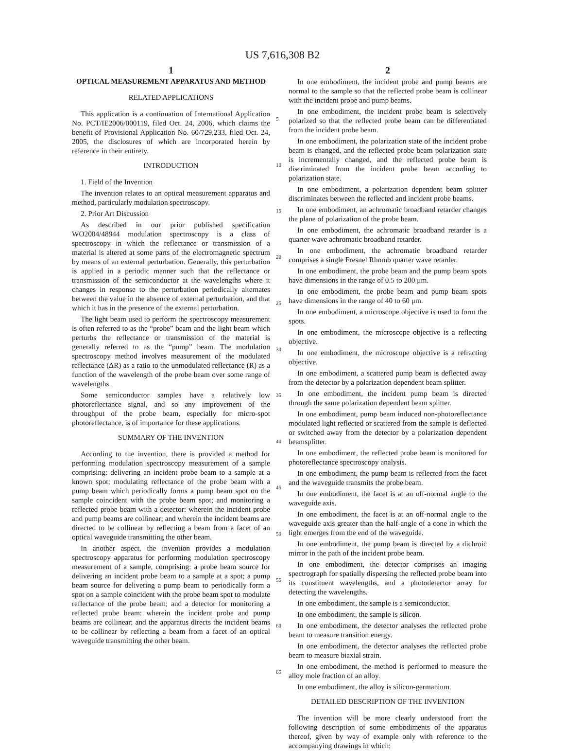US 7,616,308 B2
1
OPTICAL MEASUREMENT APPARATUS AND METHOD
RELATED APPLICATIONS
This application is a continuation of International Application No. PCT/IE2006/000119, filed Oct. 24, 2006, which claims the benefit of Provisional Application No. 60/729,233, filed Oct. 24, 2005, the disclosures of which are incorporated herein by reference in their entirety.
INTRODUCTION
1. Field of the Invention
The invention relates to an optical measurement apparatus and method, particularly modulation spectroscopy.
2. Prior Art Discussion
As described in our prior published specification WO2004/48944 modulation spectroscopy is a class of spectroscopy in which the reflectance or transmission of a material is altered at some parts of the electromagnetic spectrum by means of an external perturbation. Generally, this perturbation is applied in a periodic manner such that the reflectance or transmission of the semiconductor at the wavelengths where it changes in response to the perturbation periodically alternates between the value in the absence of external perturbation, and that which it has in the presence of the external perturbation.
The light beam used to perform the spectroscopy measurement is often referred to as the “probe” beam and the light beam which perturbs the reflectance or transmission of the material is generally referred to as the “pump” beam. The modulation spectroscopy method involves measurement of the modulated reflectance (ΔR) as a ratio to the unmodulated reflectance (R) as a function of the wavelength of the probe beam over some range of wavelengths.
Some semiconductor samples have a relatively low photoreflectance signal, and so any improvement of the throughput of the probe beam, especially for micro-spot photoreflectance, is of importance for these applications.
SUMMARY OF THE INVENTION
According to the invention, there is provided a method for performing modulation spectroscopy measurement of a sample comprising: delivering an incident probe beam to a sample at a known spot; modulating reflectance of the probe beam with a pump beam which periodically forms a pump beam spot on the sample coincident with the probe beam spot; and monitoring a reflected probe beam with a detector: wherein the incident probe and pump beams are collinear; and wherein the incident beams are directed to be collinear by reflecting a beam from a facet of an optical waveguide transmitting the other beam.
In another aspect, the invention provides a modulation spectroscopy apparatus for performing modulation spectroscopy measurement of a sample, comprising: a probe beam source for delivering an incident probe beam to a sample at a spot; a pump beam source for delivering a pump beam to periodically form a spot on a sample coincident with the probe beam spot to modulate reflectance of the probe beam; and a detector for monitoring a reflected probe beam: wherein the incident probe and pump beams are collinear; and the apparatus directs the incident beams to be collinear by reflecting a beam from a facet of an optical waveguide transmitting the other beam.
2
In one embodiment, the incident probe and pump beams are normal to the sample so that the reflected probe beam is collinear with the incident probe and pump beams.
In one embodiment, the incident probe beam is selectively polarized so that the reflected probe beam can be differentiated from the incident probe beam.
In one embodiment, the polarization state of the incident probe beam is changed, and the reflected probe beam polarization state is incrementally changed, and the reflected probe beam is discriminated from the incident probe beam according to polarization state.
In one embodiment, a polarization dependent beam splitter discriminates between the reflected and incident probe beams.
In one embodiment, an achromatic broadband retarder changes the plane of polarization of the probe beam.
In one embodiment, the achromatic broadband retarder is a quarter wave achromatic broadband retarder.
In one embodiment, the achromatic broadband retarder comprises a single Fresnel Rhomb quarter wave retarder.
In one embodiment, the probe beam and the pump beam spots have dimensions in the range of 0.5 to 200 μm.
In one embodiment, the probe beam and pump beam spots have dimensions in the range of 40 to 60 μm.
In one embodiment, a microscope objective is used to form the spots.
In one embodiment, the microscope objective is a reflecting objective.
In one embodiment, the microscope objective is a refracting objective.
In one embodiment, a scattered pump beam is deflected away from the detector by a polarization dependent beam splitter.
In one embodiment, the incident pump beam is directed through the same polarization dependent beam splitter.
In one embodiment, pump beam induced non-photoreflectance modulated light reflected or scattered from the sample is deflected or switched away from the detector by a polarization dependent beamsplitter.
In one embodiment, the reflected probe beam is monitored for photoreflectance spectroscopy analysis.
In one embodiment, the pump beam is reflected from the facet and the waveguide transmits the probe beam.
In one embodiment, the facet is at an off-normal angle to the waveguide axis.
In one embodiment, the facet is at an off-normal angle to the waveguide axis greater than the half-angle of a cone in which the light emerges from the end of the waveguide.
In one embodiment, the pump beam is directed by a dichroic mirror in the path of the incident probe beam.
In one embodiment, the detector comprises an imaging spectrograph for spatially dispersing the reflected probe beam into its constituent wavelengths, and a photodetector array for detecting the wavelengths.
In one embodiment, the sample is a semiconductor.
In one embodiment, the sample is silicon.
In one embodiment, the detector analyses the reflected probe beam to measure transition energy.
In one embodiment, the detector analyses the reflected probe beam to measure biaxial strain.
In one embodiment, the method is performed to measure the alloy mole fraction of an alloy.
In one embodiment, the alloy is silicon-germanium.
DETAILED DESCRIPTION OF THE INVENTION
The invention will be more clearly understood from the following description of some embodiments of the apparatus thereof, given by way of example only with reference to the accompanying drawings in which:
5
10
15
20
25
30
35
40
45
50
55
60
65